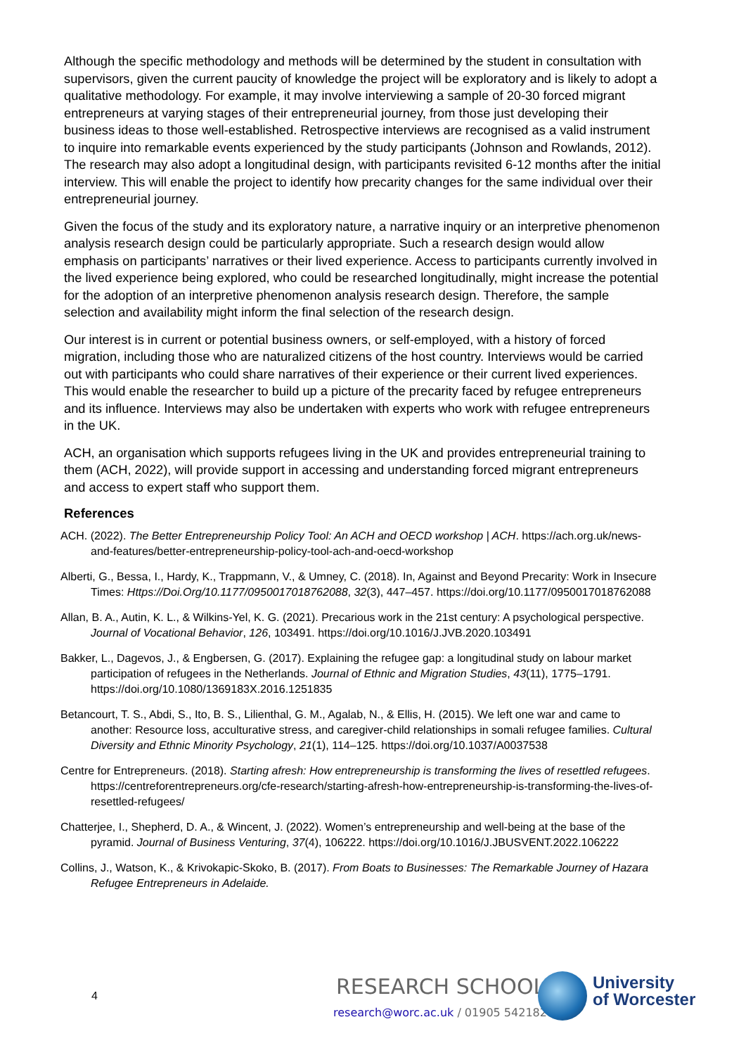Although the specific methodology and methods will be determined by the student in consultation with supervisors, given the current paucity of knowledge the project will be exploratory and is likely to adopt a qualitative methodology. For example, it may involve interviewing a sample of 20-30 forced migrant entrepreneurs at varying stages of their entrepreneurial journey, from those just developing their business ideas to those well-established. Retrospective interviews are recognised as a valid instrument to inquire into remarkable events experienced by the study participants (Johnson and Rowlands, 2012). The research may also adopt a longitudinal design, with participants revisited 6-12 months after the initial interview. This will enable the project to identify how precarity changes for the same individual over their entrepreneurial journey.
Given the focus of the study and its exploratory nature, a narrative inquiry or an interpretive phenomenon analysis research design could be particularly appropriate. Such a research design would allow emphasis on participants’ narratives or their lived experience. Access to participants currently involved in the lived experience being explored, who could be researched longitudinally, might increase the potential for the adoption of an interpretive phenomenon analysis research design. Therefore, the sample selection and availability might inform the final selection of the research design.
Our interest is in current or potential business owners, or self-employed, with a history of forced migration, including those who are naturalized citizens of the host country. Interviews would be carried out with participants who could share narratives of their experience or their current lived experiences. This would enable the researcher to build up a picture of the precarity faced by refugee entrepreneurs and its influence. Interviews may also be undertaken with experts who work with refugee entrepreneurs in the UK.
ACH, an organisation which supports refugees living in the UK and provides entrepreneurial training to them (ACH, 2022), will provide support in accessing and understanding forced migrant entrepreneurs and access to expert staff who support them.
References
ACH. (2022). The Better Entrepreneurship Policy Tool: An ACH and OECD workshop | ACH. https://ach.org.uk/news-and-features/better-entrepreneurship-policy-tool-ach-and-oecd-workshop
Alberti, G., Bessa, I., Hardy, K., Trappmann, V., & Umney, C. (2018). In, Against and Beyond Precarity: Work in Insecure Times: Https://Doi.Org/10.1177/0950017018762088, 32(3), 447–457. https://doi.org/10.1177/0950017018762088
Allan, B. A., Autin, K. L., & Wilkins-Yel, K. G. (2021). Precarious work in the 21st century: A psychological perspective. Journal of Vocational Behavior, 126, 103491. https://doi.org/10.1016/J.JVB.2020.103491
Bakker, L., Dagevos, J., & Engbersen, G. (2017). Explaining the refugee gap: a longitudinal study on labour market participation of refugees in the Netherlands. Journal of Ethnic and Migration Studies, 43(11), 1775–1791. https://doi.org/10.1080/1369183X.2016.1251835
Betancourt, T. S., Abdi, S., Ito, B. S., Lilienthal, G. M., Agalab, N., & Ellis, H. (2015). We left one war and came to another: Resource loss, acculturative stress, and caregiver-child relationships in somali refugee families. Cultural Diversity and Ethnic Minority Psychology, 21(1), 114–125. https://doi.org/10.1037/A0037538
Centre for Entrepreneurs. (2018). Starting afresh: How entrepreneurship is transforming the lives of resettled refugees. https://centreforentrepreneurs.org/cfe-research/starting-afresh-how-entrepreneurship-is-transforming-the-lives-of-resettled-refugees/
Chatterjee, I., Shepherd, D. A., & Wincent, J. (2022). Women’s entrepreneurship and well-being at the base of the pyramid. Journal of Business Venturing, 37(4), 106222. https://doi.org/10.1016/J.JBUSVENT.2022.106222
Collins, J., Watson, K., & Krivokapic-Skoko, B. (2017). From Boats to Businesses: The Remarkable Journey of Hazara Refugee Entrepreneurs in Adelaide.
4 RESEARCH SCHOOL |
research@worc.ac.uk / 01905 542182
University
of Worcester